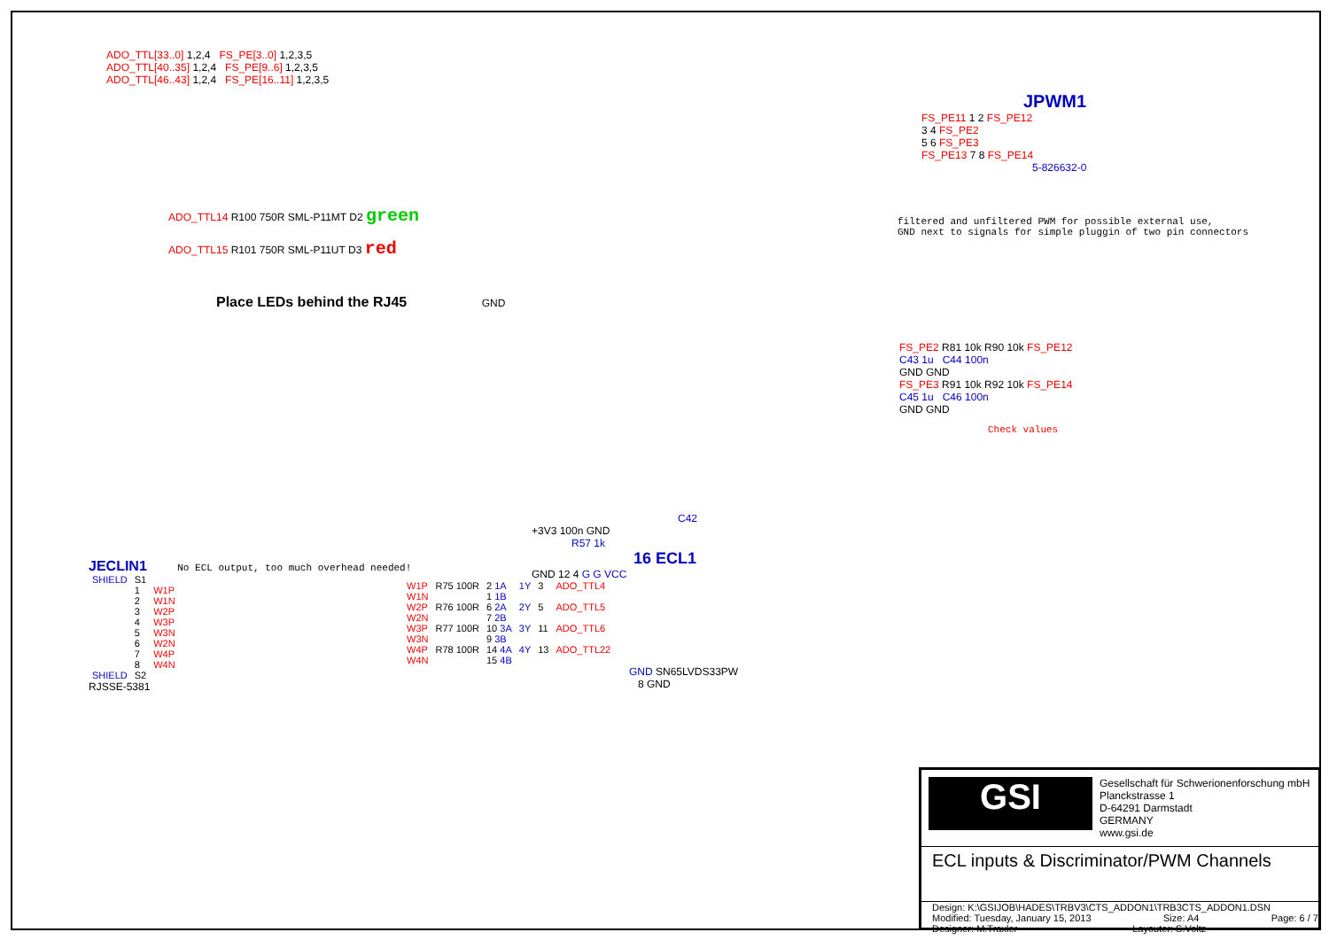ADO_TTL[33..0] 1,2,4 FS_PE[3..0] 1,2,3,5
ADO_TTL[40..35] 1,2,4 FS_PE[9..6] 1,2,3,5
ADO_TTL[46..43] 1,2,4 FS_PE[16..11] 1,2,3,5
JPWM1
FS_PE11 1 2 FS_PE12
3 4 FS_PE2
5 6 FS_PE3
FS_PE13 7 8 FS_PE14
5-826632-0
filtered and unfiltered PWM for possible external use,
GND next to signals for simple pluggin of two pin connectors
ADO_TTL14 R100 750R SML-P11MT D2 green
ADO_TTL15 R101 750R SML-P11UT D3 red
Place LEDs behind the RJ45 GND
FS_PE2 R81 10k R90 10k FS_PE12
C43 1u C44 100n
GND GND
FS_PE3 R91 10k R92 10k FS_PE14
C45 1u C46 100n
GND GND
Check values
JECLIN1 No ECL output, too much overhead needed!
| SHIELD | S1 | |
| | 1 | W1P |
| | 2 | W1N |
| | 3 | W2P |
| | 4 | W3P |
| | 5 | W3N |
| | 6 | W2N |
| | 7 | W4P |
| | 8 | W4N |
| SHIELD | S2 | |
RJSSE-5381
C42
+3V3 100n GND
R57 1k
16 ECL1
GND 12 4 G G VCC
| W1P | R75 100R | 2 1A | 1Y | 3 | ADO_TTL4 |
| W1N | | 1 1B | | | |
| W2P | R76 100R | 6 2A | 2Y | 5 | ADO_TTL5 |
| W2N | | 7 2B | | | |
| W3P | R77 100R | 10 3A | 3Y | 11 | ADO_TTL6 |
| W3N | | 9 3B | | | |
| W4P | R78 100R | 14 4A | 4Y | 13 | ADO_TTL22 |
| W4N | | 15 4B | | | |
GND SN65LVDS33PW
8 GND
GSI
Gesellschaft für Schwerionenforschung mbH
Planckstrasse 1
D-64291 Darmstadt
GERMANY
www.gsi.de
ECL inputs & Discriminator/PWM Channels
Design: K:\GSIJOB\HADES\TRBV3\CTS_ADDON1\TRB3CTS_ADDON1.DSN
Modified: Tuesday, January 15, 2013 Size: A4 Page: 6 / 7
Designer: M.Traxler Layouter: S.Voltz